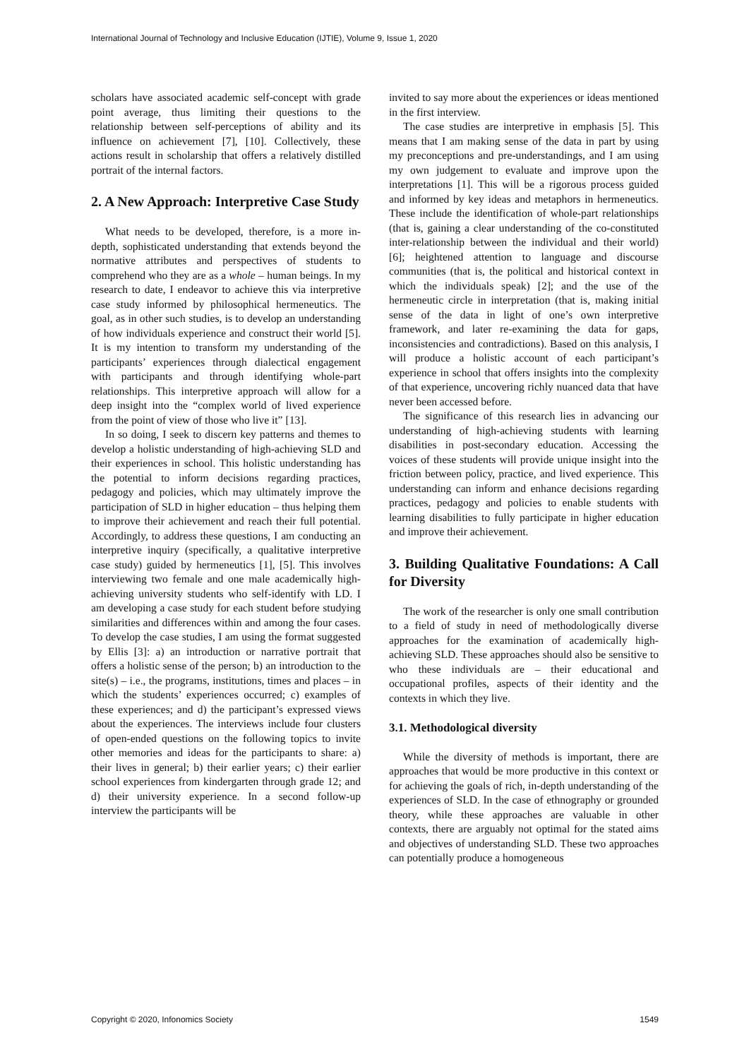International Journal of Technology and Inclusive Education (IJTIE), Volume 9, Issue 1, 2020
scholars have associated academic self-concept with grade point average, thus limiting their questions to the relationship between self-perceptions of ability and its influence on achievement [7], [10]. Collectively, these actions result in scholarship that offers a relatively distilled portrait of the internal factors.
2. A New Approach: Interpretive Case Study
What needs to be developed, therefore, is a more in-depth, sophisticated understanding that extends beyond the normative attributes and perspectives of students to comprehend who they are as a whole – human beings. In my research to date, I endeavor to achieve this via interpretive case study informed by philosophical hermeneutics. The goal, as in other such studies, is to develop an understanding of how individuals experience and construct their world [5]. It is my intention to transform my understanding of the participants’ experiences through dialectical engagement with participants and through identifying whole-part relationships. This interpretive approach will allow for a deep insight into the “complex world of lived experience from the point of view of those who live it” [13].
In so doing, I seek to discern key patterns and themes to develop a holistic understanding of high-achieving SLD and their experiences in school. This holistic understanding has the potential to inform decisions regarding practices, pedagogy and policies, which may ultimately improve the participation of SLD in higher education – thus helping them to improve their achievement and reach their full potential. Accordingly, to address these questions, I am conducting an interpretive inquiry (specifically, a qualitative interpretive case study) guided by hermeneutics [1], [5]. This involves interviewing two female and one male academically high-achieving university students who self-identify with LD. I am developing a case study for each student before studying similarities and differences within and among the four cases. To develop the case studies, I am using the format suggested by Ellis [3]: a) an introduction or narrative portrait that offers a holistic sense of the person; b) an introduction to the site(s) – i.e., the programs, institutions, times and places – in which the students’ experiences occurred; c) examples of these experiences; and d) the participant’s expressed views about the experiences. The interviews include four clusters of open-ended questions on the following topics to invite other memories and ideas for the participants to share: a) their lives in general; b) their earlier years; c) their earlier school experiences from kindergarten through grade 12; and d) their university experience. In a second follow-up interview the participants will be
invited to say more about the experiences or ideas mentioned in the first interview.
The case studies are interpretive in emphasis [5]. This means that I am making sense of the data in part by using my preconceptions and pre-understandings, and I am using my own judgement to evaluate and improve upon the interpretations [1]. This will be a rigorous process guided and informed by key ideas and metaphors in hermeneutics. These include the identification of whole-part relationships (that is, gaining a clear understanding of the co-constituted inter-relationship between the individual and their world) [6]; heightened attention to language and discourse communities (that is, the political and historical context in which the individuals speak) [2]; and the use of the hermeneutic circle in interpretation (that is, making initial sense of the data in light of one’s own interpretive framework, and later re-examining the data for gaps, inconsistencies and contradictions). Based on this analysis, I will produce a holistic account of each participant’s experience in school that offers insights into the complexity of that experience, uncovering richly nuanced data that have never been accessed before.
The significance of this research lies in advancing our understanding of high-achieving students with learning disabilities in post-secondary education. Accessing the voices of these students will provide unique insight into the friction between policy, practice, and lived experience. This understanding can inform and enhance decisions regarding practices, pedagogy and policies to enable students with learning disabilities to fully participate in higher education and improve their achievement.
3. Building Qualitative Foundations: A Call for Diversity
The work of the researcher is only one small contribution to a field of study in need of methodologically diverse approaches for the examination of academically high-achieving SLD. These approaches should also be sensitive to who these individuals are – their educational and occupational profiles, aspects of their identity and the contexts in which they live.
3.1. Methodological diversity
While the diversity of methods is important, there are approaches that would be more productive in this context or for achieving the goals of rich, in-depth understanding of the experiences of SLD. In the case of ethnography or grounded theory, while these approaches are valuable in other contexts, there are arguably not optimal for the stated aims and objectives of understanding SLD. These two approaches can potentially produce a homogeneous
Copyright © 2020, Infonomics Society 1549